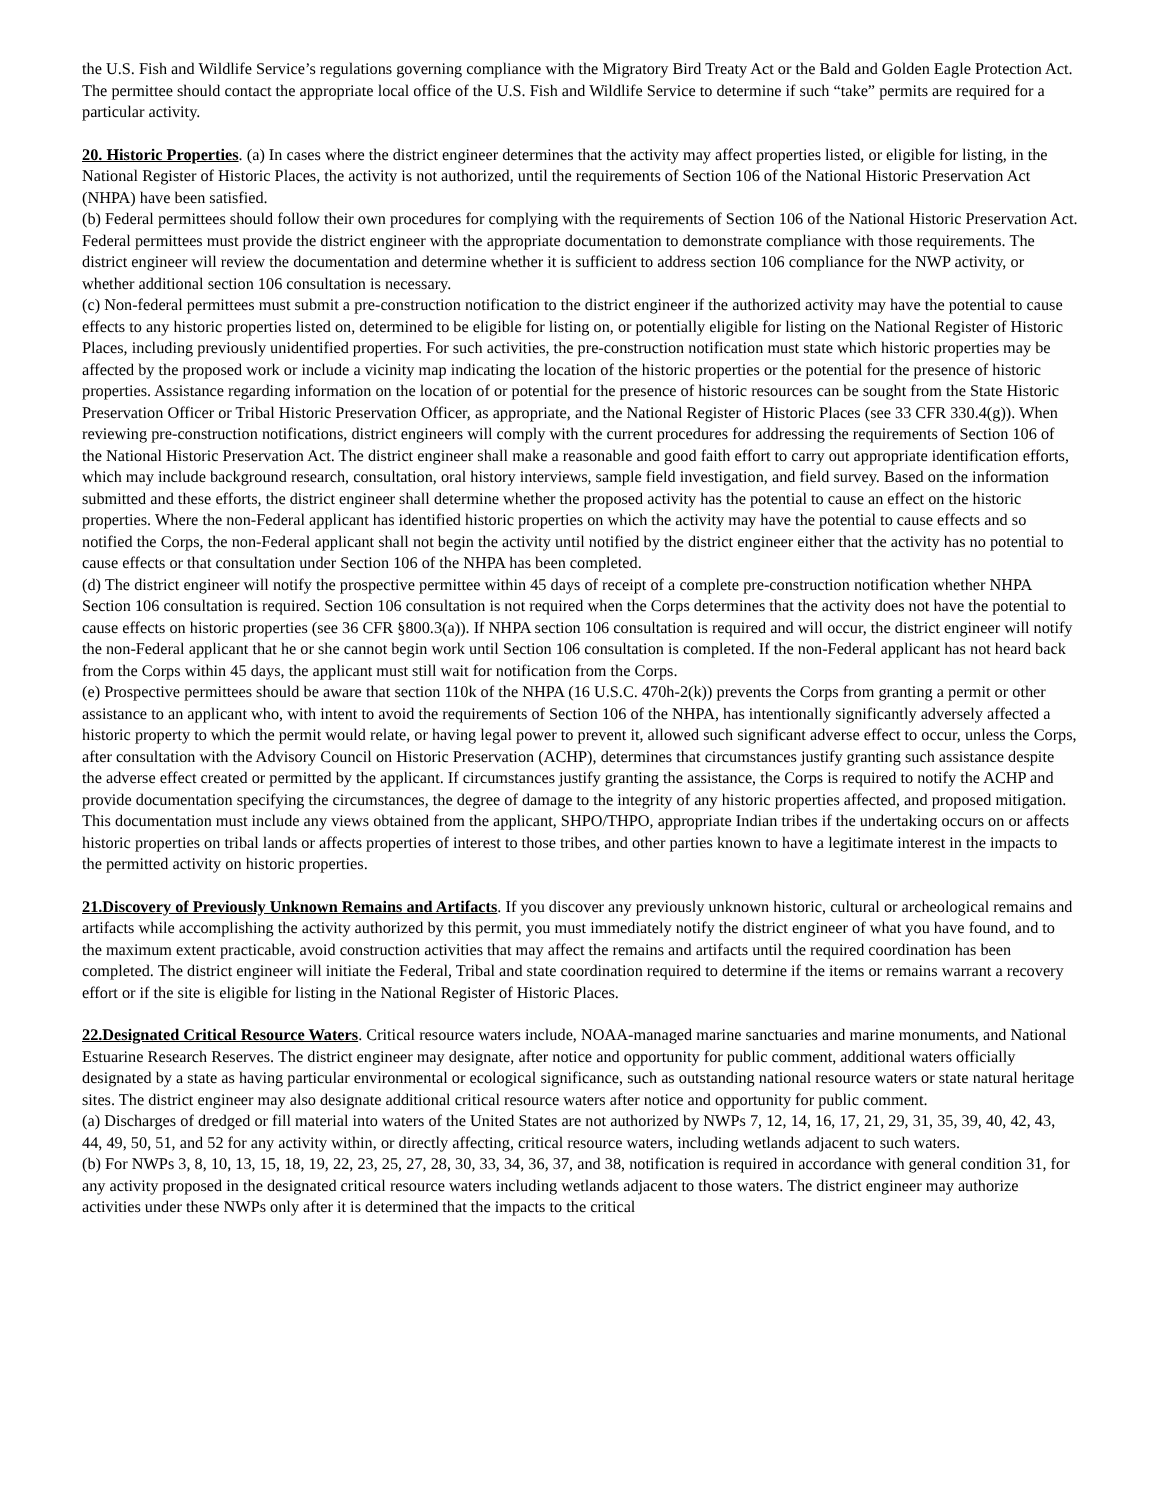the U.S. Fish and Wildlife Service’s regulations governing compliance with the Migratory Bird Treaty Act or the Bald and Golden Eagle Protection Act. The permittee should contact the appropriate local office of the U.S. Fish and Wildlife Service to determine if such “take” permits are required for a particular activity.
20. Historic Properties. (a) In cases where the district engineer determines that the activity may affect properties listed, or eligible for listing, in the National Register of Historic Places, the activity is not authorized, until the requirements of Section 106 of the National Historic Preservation Act (NHPA) have been satisfied.
(b) Federal permittees should follow their own procedures for complying with the requirements of Section 106 of the National Historic Preservation Act. Federal permittees must provide the district engineer with the appropriate documentation to demonstrate compliance with those requirements. The district engineer will review the documentation and determine whether it is sufficient to address section 106 compliance for the NWP activity, or whether additional section 106 consultation is necessary.
(c) Non-federal permittees must submit a pre-construction notification to the district engineer if the authorized activity may have the potential to cause effects to any historic properties listed on, determined to be eligible for listing on, or potentially eligible for listing on the National Register of Historic Places, including previously unidentified properties. For such activities, the pre-construction notification must state which historic properties may be affected by the proposed work or include a vicinity map indicating the location of the historic properties or the potential for the presence of historic properties. Assistance regarding information on the location of or potential for the presence of historic resources can be sought from the State Historic Preservation Officer or Tribal Historic Preservation Officer, as appropriate, and the National Register of Historic Places (see 33 CFR 330.4(g)). When reviewing pre-construction notifications, district engineers will comply with the current procedures for addressing the requirements of Section 106 of the National Historic Preservation Act. The district engineer shall make a reasonable and good faith effort to carry out appropriate identification efforts, which may include background research, consultation, oral history interviews, sample field investigation, and field survey. Based on the information submitted and these efforts, the district engineer shall determine whether the proposed activity has the potential to cause an effect on the historic properties. Where the non-Federal applicant has identified historic properties on which the activity may have the potential to cause effects and so notified the Corps, the non-Federal applicant shall not begin the activity until notified by the district engineer either that the activity has no potential to cause effects or that consultation under Section 106 of the NHPA has been completed.
(d) The district engineer will notify the prospective permittee within 45 days of receipt of a complete pre-construction notification whether NHPA Section 106 consultation is required. Section 106 consultation is not required when the Corps determines that the activity does not have the potential to cause effects on historic properties (see 36 CFR §800.3(a)). If NHPA section 106 consultation is required and will occur, the district engineer will notify the non-Federal applicant that he or she cannot begin work until Section 106 consultation is completed. If the non-Federal applicant has not heard back from the Corps within 45 days, the applicant must still wait for notification from the Corps.
(e) Prospective permittees should be aware that section 110k of the NHPA (16 U.S.C. 470h-2(k)) prevents the Corps from granting a permit or other assistance to an applicant who, with intent to avoid the requirements of Section 106 of the NHPA, has intentionally significantly adversely affected a historic property to which the permit would relate, or having legal power to prevent it, allowed such significant adverse effect to occur, unless the Corps, after consultation with the Advisory Council on Historic Preservation (ACHP), determines that circumstances justify granting such assistance despite the adverse effect created or permitted by the applicant. If circumstances justify granting the assistance, the Corps is required to notify the ACHP and provide documentation specifying the circumstances, the degree of damage to the integrity of any historic properties affected, and proposed mitigation. This documentation must include any views obtained from the applicant, SHPO/THPO, appropriate Indian tribes if the undertaking occurs on or affects historic properties on tribal lands or affects properties of interest to those tribes, and other parties known to have a legitimate interest in the impacts to the permitted activity on historic properties.
21.Discovery of Previously Unknown Remains and Artifacts. If you discover any previously unknown historic, cultural or archeological remains and artifacts while accomplishing the activity authorized by this permit, you must immediately notify the district engineer of what you have found, and to the maximum extent practicable, avoid construction activities that may affect the remains and artifacts until the required coordination has been completed. The district engineer will initiate the Federal, Tribal and state coordination required to determine if the items or remains warrant a recovery effort or if the site is eligible for listing in the National Register of Historic Places.
22.Designated Critical Resource Waters. Critical resource waters include, NOAA-managed marine sanctuaries and marine monuments, and National Estuarine Research Reserves. The district engineer may designate, after notice and opportunity for public comment, additional waters officially designated by a state as having particular environmental or ecological significance, such as outstanding national resource waters or state natural heritage sites. The district engineer may also designate additional critical resource waters after notice and opportunity for public comment.
(a) Discharges of dredged or fill material into waters of the United States are not authorized by NWPs 7, 12, 14, 16, 17, 21, 29, 31, 35, 39, 40, 42, 43, 44, 49, 50, 51, and 52 for any activity within, or directly affecting, critical resource waters, including wetlands adjacent to such waters.
(b) For NWPs 3, 8, 10, 13, 15, 18, 19, 22, 23, 25, 27, 28, 30, 33, 34, 36, 37, and 38, notification is required in accordance with general condition 31, for any activity proposed in the designated critical resource waters including wetlands adjacent to those waters. The district engineer may authorize activities under these NWPs only after it is determined that the impacts to the critical